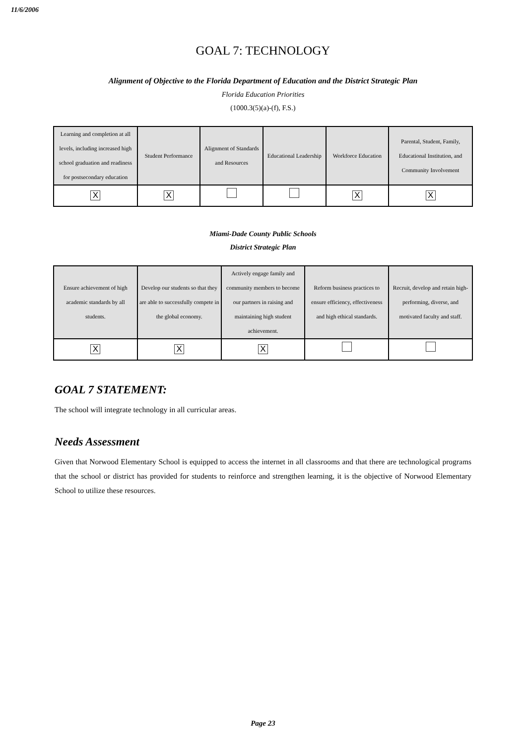11/6/2006
GOAL 7: TECHNOLOGY
Alignment of Objective to the Florida Department of Education and the District Strategic Plan
Florida Education Priorities
(1000.3(5)(a)-(f), F.S.)
| Learning and completion at all levels, including increased high school graduation and readiness for postsecondary education | Student Performance | Alignment of Standards and Resources | Educational Leadership | Workforce Education | Parental, Student, Family, Educational Institution, and Community Involvement |
| --- | --- | --- | --- | --- | --- |
| X | X | | | X | X |
Miami-Dade County Public Schools
District Strategic Plan
| Ensure achievement of high academic standards by all students. | Develop our students so that they are able to successfully compete in the global economy. | Actively engage family and community members to become our partners in raising and maintaining high student achievement. | Reform business practices to ensure efficiency, effectiveness and high ethical standards. | Recruit, develop and retain high-performing, diverse, and motivated faculty and staff. |
| --- | --- | --- | --- | --- |
| X | X | X | | |
GOAL 7 STATEMENT:
The school will integrate technology in all curricular areas.
Needs Assessment
Given that Norwood Elementary School is equipped to access the internet in all classrooms and that there are technological programs that the school or district has provided for students to reinforce and strengthen learning, it is the objective of Norwood Elementary School to utilize these resources.
Page 23